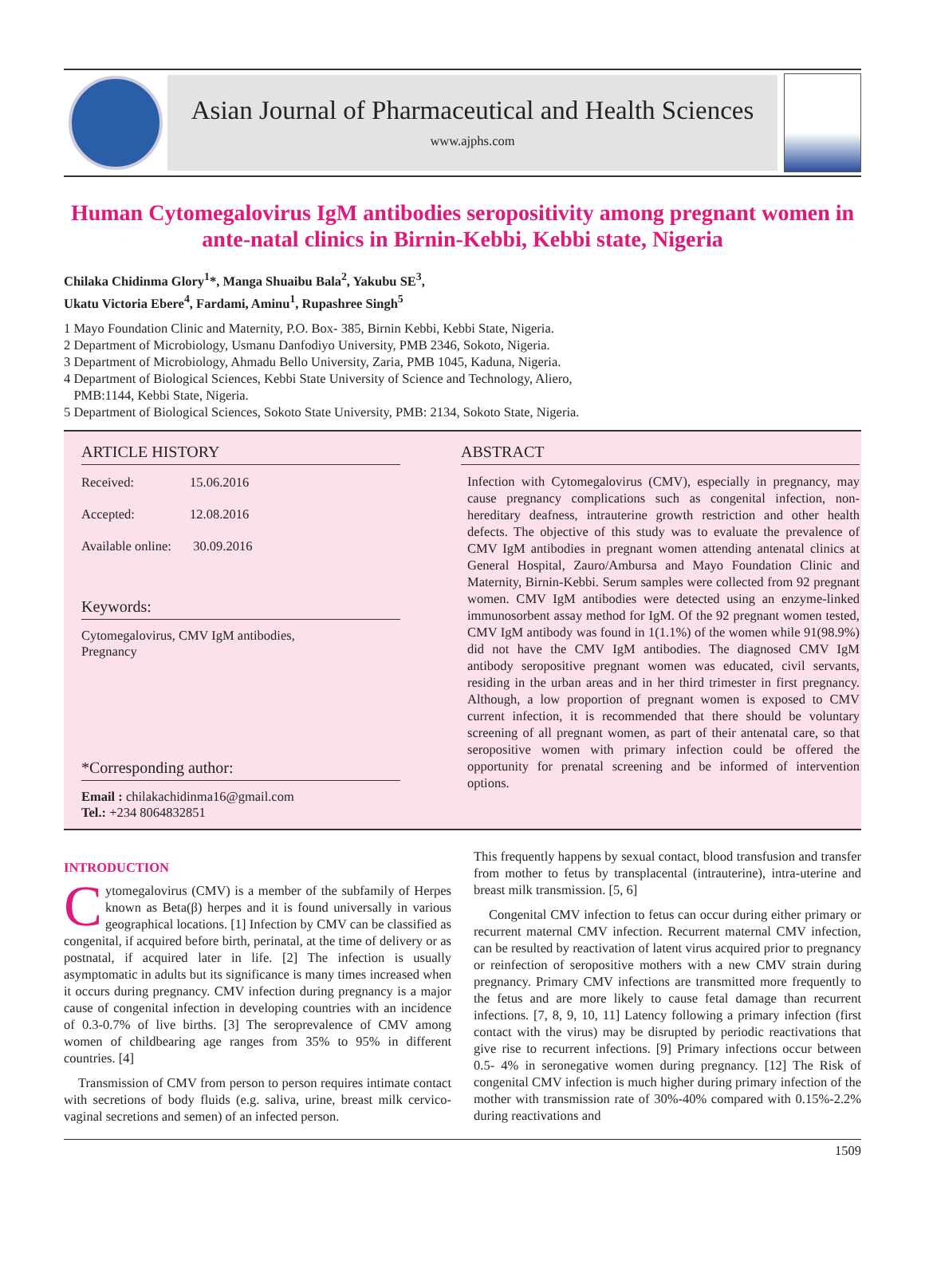Asian Journal of Pharmaceutical and Health Sciences
www.ajphs.com
Human Cytomegalovirus IgM antibodies seropositivity among pregnant women in ante-natal clinics in Birnin-Kebbi, Kebbi state, Nigeria
Chilaka Chidinma Glory<sup>1</sup>*, Manga Shuaibu Bala<sup>2</sup>, Yakubu SE<sup>3</sup>,
Ukatu Victoria Ebere<sup>4</sup>, Fardami, Aminu<sup>1</sup>, Rupashree Singh<sup>5</sup>
1 Mayo Foundation Clinic and Maternity, P.O. Box- 385, Birnin Kebbi, Kebbi State, Nigeria.
2 Department of Microbiology, Usmanu Danfodiyo University, PMB 2346, Sokoto, Nigeria.
3 Department of Microbiology, Ahmadu Bello University, Zaria, PMB 1045, Kaduna, Nigeria.
4 Department of Biological Sciences, Kebbi State University of Science and Technology, Aliero,
PMB:1144, Kebbi State, Nigeria.
5 Department of Biological Sciences, Sokoto State University, PMB: 2134, Sokoto State, Nigeria.
ARTICLE HISTORY
Received: 15.06.2016
Accepted: 12.08.2016
Available online: 30.09.2016
Keywords:
Cytomegalovirus, CMV IgM antibodies,
Pregnancy
*Corresponding author:
Email : chilakachidinma16@gmail.com
Tel.: +234 8064832851
ABSTRACT
Infection with Cytomegalovirus (CMV), especially in pregnancy, may cause pregnancy complications such as congenital infection, non-hereditary deafness, intrauterine growth restriction and other health defects. The objective of this study was to evaluate the prevalence of CMV IgM antibodies in pregnant women attending antenatal clinics at General Hospital, Zauro/Ambursa and Mayo Foundation Clinic and Maternity, Birnin-Kebbi. Serum samples were collected from 92 pregnant women. CMV IgM antibodies were detected using an enzyme-linked immunosorbent assay method for IgM. Of the 92 pregnant women tested, CMV IgM antibody was found in 1(1.1%) of the women while 91(98.9%) did not have the CMV IgM antibodies. The diagnosed CMV IgM antibody seropositive pregnant women was educated, civil servants, residing in the urban areas and in her third trimester in first pregnancy. Although, a low proportion of pregnant women is exposed to CMV current infection, it is recommended that there should be voluntary screening of all pregnant women, as part of their antenatal care, so that seropositive women with primary infection could be offered the opportunity for prenatal screening and be informed of intervention options.
INTRODUCTION
Cytomegalovirus (CMV) is a member of the subfamily of Herpes known as Beta(β) herpes and it is found universally in various geographical locations. [1] Infection by CMV can be classified as congenital, if acquired before birth, perinatal, at the time of delivery or as postnatal, if acquired later in life. [2] The infection is usually asymptomatic in adults but its significance is many times increased when it occurs during pregnancy. CMV infection during pregnancy is a major cause of congenital infection in developing countries with an incidence of 0.3-0.7% of live births. [3] The seroprevalence of CMV among women of childbearing age ranges from 35% to 95% in different countries. [4]
Transmission of CMV from person to person requires intimate contact with secretions of body fluids (e.g. saliva, urine, breast milk cervico-vaginal secretions and semen) of an infected person.
This frequently happens by sexual contact, blood transfusion and transfer from mother to fetus by transplacental (intrauterine), intra-uterine and breast milk transmission. [5, 6]
Congenital CMV infection to fetus can occur during either primary or recurrent maternal CMV infection. Recurrent maternal CMV infection, can be resulted by reactivation of latent virus acquired prior to pregnancy or reinfection of seropositive mothers with a new CMV strain during pregnancy. Primary CMV infections are transmitted more frequently to the fetus and are more likely to cause fetal damage than recurrent infections. [7, 8, 9, 10, 11] Latency following a primary infection (first contact with the virus) may be disrupted by periodic reactivations that give rise to recurrent infections. [9] Primary infections occur between 0.5- 4% in seronegative women during pregnancy. [12] The Risk of congenital CMV infection is much higher during primary infection of the mother with transmission rate of 30%-40% compared with 0.15%-2.2% during reactivations and
1509